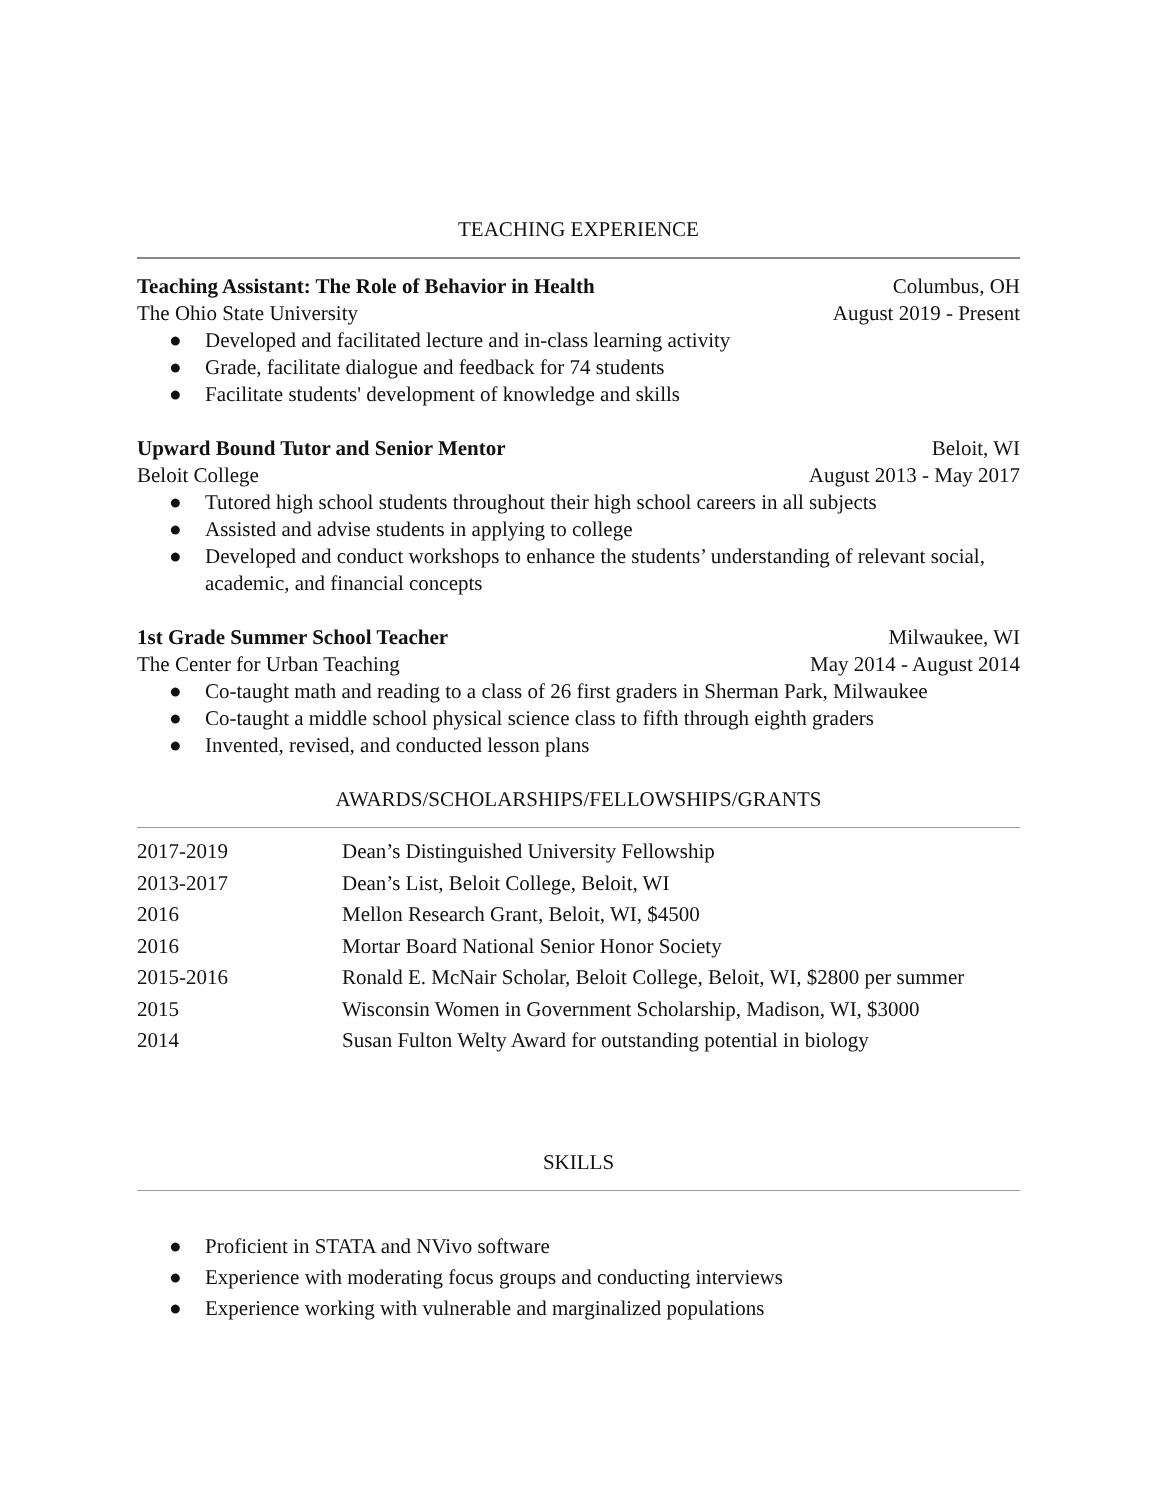TEACHING EXPERIENCE
Teaching Assistant: The Role of Behavior in Health Columbus, OH
The Ohio State University August 2019 - Present
● Developed and facilitated lecture and in-class learning activity
● Grade, facilitate dialogue and feedback for 74 students
● Facilitate students' development of knowledge and skills
Upward Bound Tutor and Senior Mentor Beloit, WI
Beloit College August 2013 - May 2017
● Tutored high school students throughout their high school careers in all subjects
● Assisted and advise students in applying to college
● Developed and conduct workshops to enhance the students’ understanding of relevant social, academic, and financial concepts
1st Grade Summer School Teacher Milwaukee, WI
The Center for Urban Teaching May 2014 - August 2014
● Co-taught math and reading to a class of 26 first graders in Sherman Park, Milwaukee
● Co-taught a middle school physical science class to fifth through eighth graders
● Invented, revised, and conducted lesson plans
AWARDS/SCHOLARSHIPS/FELLOWSHIPS/GRANTS
| 2017-2019 | Dean’s Distinguished University Fellowship |
| 2013-2017 | Dean’s List, Beloit College, Beloit, WI |
| 2016 | Mellon Research Grant, Beloit, WI, $4500 |
| 2016 | Mortar Board National Senior Honor Society |
| 2015-2016 | Ronald E. McNair Scholar, Beloit College, Beloit, WI, $2800 per summer |
| 2015 | Wisconsin Women in Government Scholarship, Madison, WI, $3000 |
| 2014 | Susan Fulton Welty Award for outstanding potential in biology |
SKILLS
● Proficient in STATA and NVivo software
● Experience with moderating focus groups and conducting interviews
● Experience working with vulnerable and marginalized populations